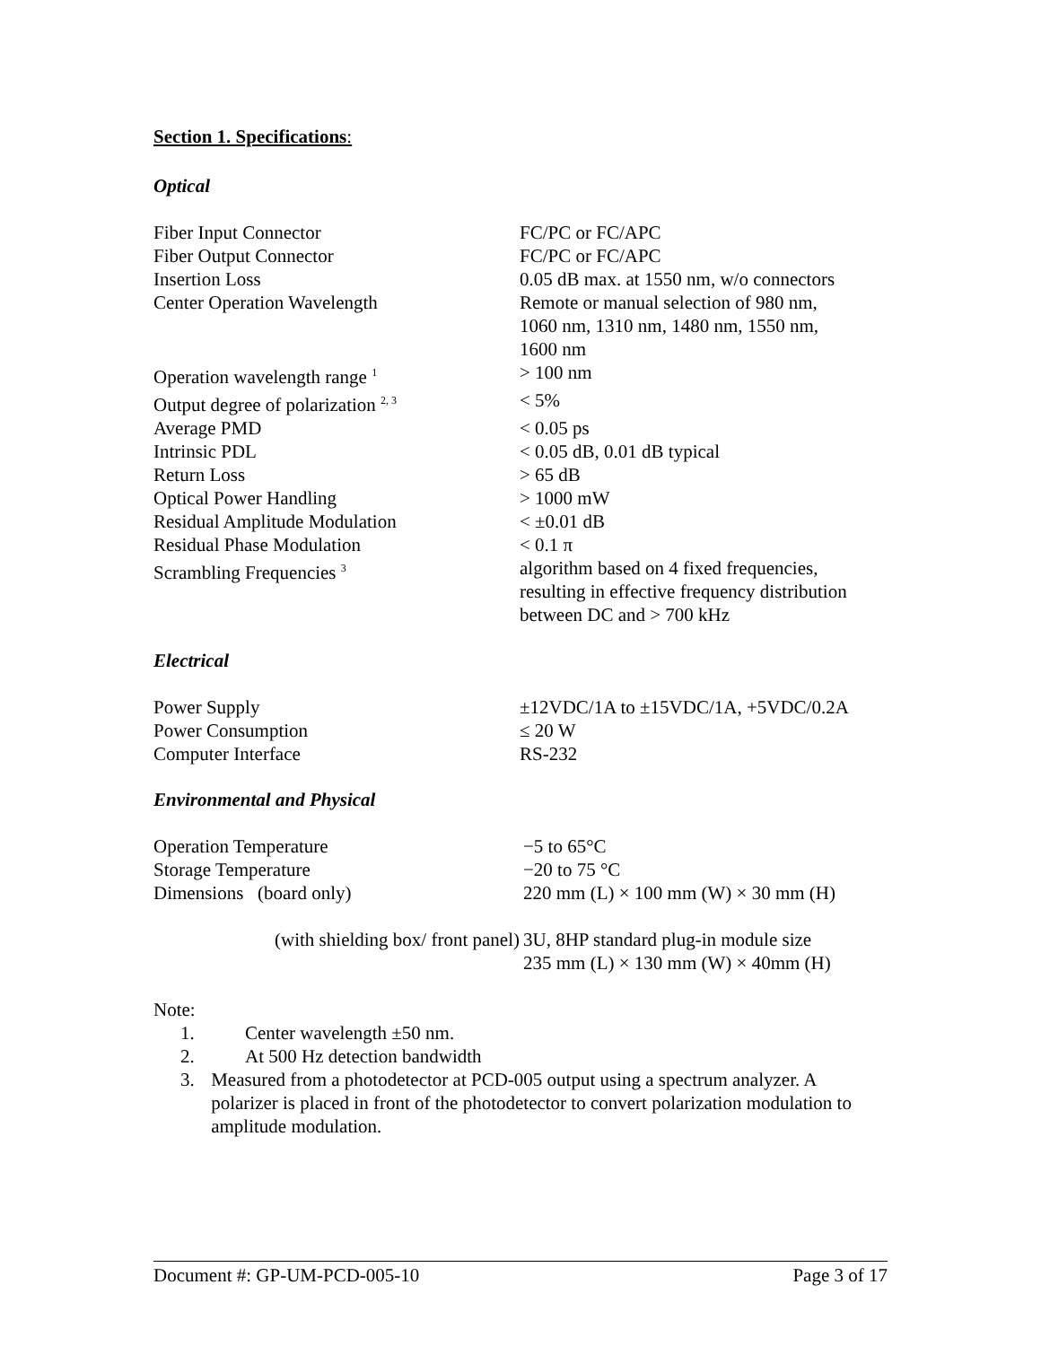Section 1. Specifications:
Optical
| Fiber Input Connector | FC/PC or FC/APC |
| Fiber Output Connector | FC/PC or FC/APC |
| Insertion Loss | 0.05 dB max. at 1550 nm, w/o connectors |
| Center Operation Wavelength | Remote or manual selection of 980 nm, 1060 nm, 1310 nm, 1480 nm, 1550 nm, 1600 nm |
| Operation wavelength range <sup>1</sup> | > 100 nm |
| Output degree of polarization <sup>2, 3</sup> | < 5% |
| Average PMD | < 0.05 ps |
| Intrinsic PDL | < 0.05 dB, 0.01 dB typical |
| Return Loss | > 65 dB |
| Optical Power Handling | > 1000 mW |
| Residual Amplitude Modulation | < ±0.01 dB |
| Residual Phase Modulation | < 0.1 π |
| Scrambling Frequencies <sup>3</sup> | algorithm based on 4 fixed frequencies, resulting in effective frequency distribution between DC and > 700 kHz |
Electrical
| Power Supply | ±12VDC/1A to ±15VDC/1A, +5VDC/0.2A |
| Power Consumption | ≤ 20 W |
| Computer Interface | RS-232 |
Environmental and Physical
| Operation Temperature | −5 to 65°C |
| Storage Temperature | −20 to 75 °C |
| Dimensions (board only) | 220 mm (L) × 100 mm (W) × 30 mm (H) |
| (with shielding box/ front panel) | 3U, 8HP standard plug-in module size 235 mm (L) × 130 mm (W) × 40mm (H) |
Note:
1. Center wavelength ±50 nm.
2. At 500 Hz detection bandwidth
3. Measured from a photodetector at PCD-005 output using a spectrum analyzer. A polarizer is placed in front of the photodetector to convert polarization modulation to amplitude modulation.
Document #: GP-UM-PCD-005-10 Page 3 of 17